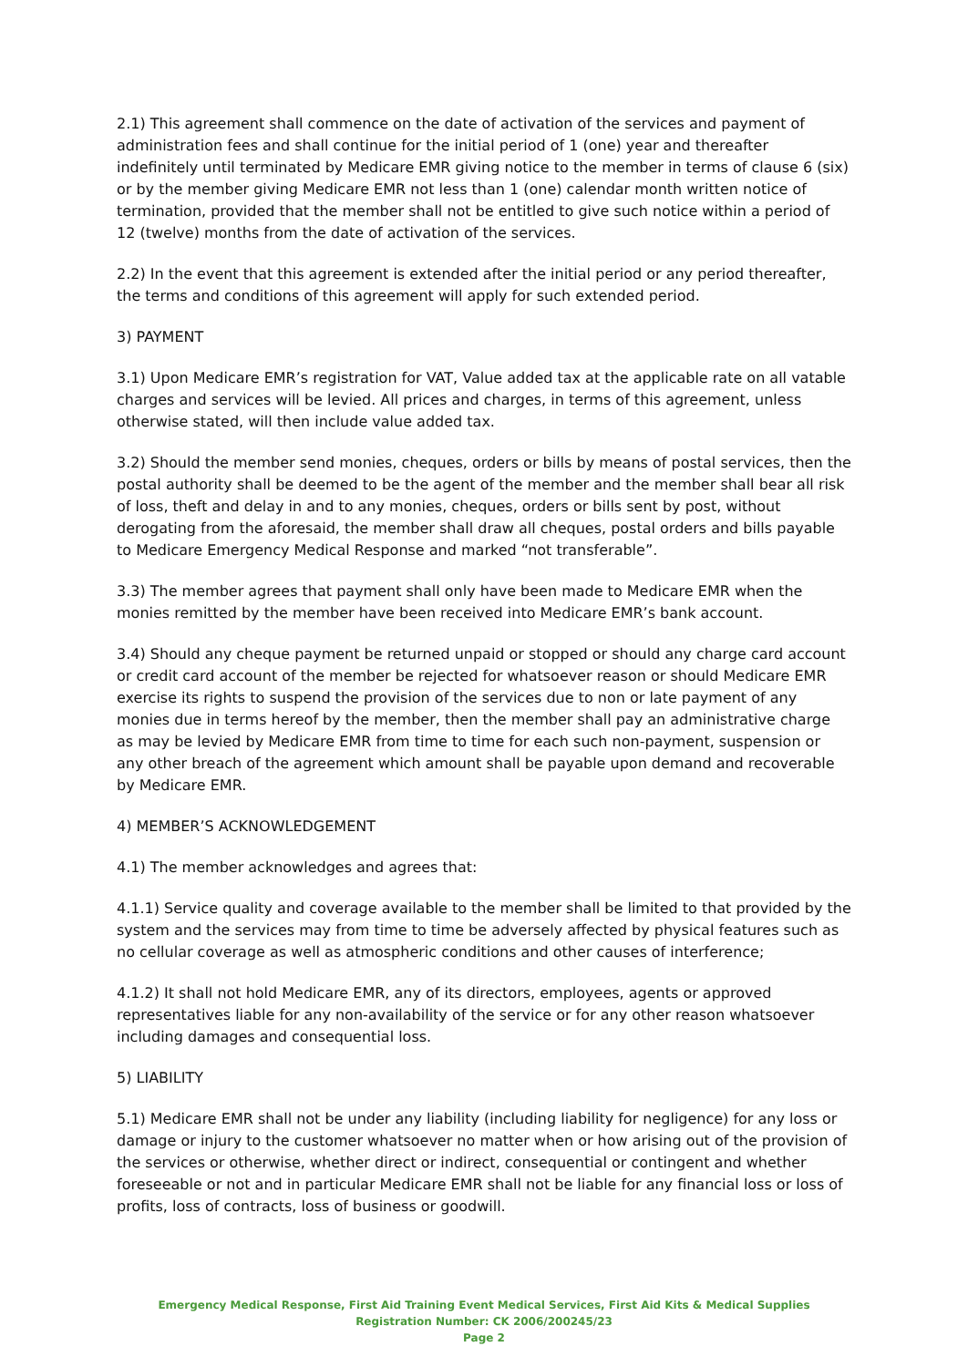2.1) This agreement shall commence on the date of activation of the services and payment of administration fees and shall continue for the initial period of 1 (one) year and thereafter indefinitely until terminated by Medicare EMR giving notice to the member in terms of clause 6 (six) or by the member giving Medicare EMR not less than 1 (one) calendar month written notice of termination, provided that the member shall not be entitled to give such notice within a period of 12 (twelve) months from the date of activation of the services.
2.2) In the event that this agreement is extended after the initial period or any period thereafter, the terms and conditions of this agreement will apply for such extended period.
3) PAYMENT
3.1) Upon Medicare EMR’s registration for VAT, Value added tax at the applicable rate on all vatable charges and services will be levied. All prices and charges, in terms of this agreement, unless otherwise stated, will then include value added tax.
3.2) Should the member send monies, cheques, orders or bills by means of postal services, then the postal authority shall be deemed to be the agent of the member and the member shall bear all risk of loss, theft and delay in and to any monies, cheques, orders or bills sent by post, without derogating from the aforesaid, the member shall draw all cheques, postal orders and bills payable to Medicare Emergency Medical Response and marked “not transferable”.
3.3) The member agrees that payment shall only have been made to Medicare EMR when the monies remitted by the member have been received into Medicare EMR’s bank account.
3.4) Should any cheque payment be returned unpaid or stopped or should any charge card account or credit card account of the member be rejected for whatsoever reason or should Medicare EMR exercise its rights to suspend the provision of the services due to non or late payment of any monies due in terms hereof by the member, then the member shall pay an administrative charge as may be levied by Medicare EMR from time to time for each such non-payment, suspension or any other breach of the agreement which amount shall be payable upon demand and recoverable by Medicare EMR.
4) MEMBER’S ACKNOWLEDGEMENT
4.1) The member acknowledges and agrees that:
4.1.1) Service quality and coverage available to the member shall be limited to that provided by the system and the services may from time to time be adversely affected by physical features such as no cellular coverage as well as atmospheric conditions and other causes of interference;
4.1.2) It shall not hold Medicare EMR, any of its directors, employees, agents or approved representatives liable for any non-availability of the service or for any other reason whatsoever including damages and consequential loss.
5) LIABILITY
5.1) Medicare EMR shall not be under any liability (including liability for negligence) for any loss or damage or injury to the customer whatsoever no matter when or how arising out of the provision of the services or otherwise, whether direct or indirect, consequential or contingent and whether foreseeable or not and in particular Medicare EMR shall not be liable for any financial loss or loss of profits, loss of contracts, loss of business or goodwill.
Emergency Medical Response, First Aid Training Event Medical Services, First Aid Kits & Medical Supplies
Registration Number: CK 2006/200245/23
Page 2